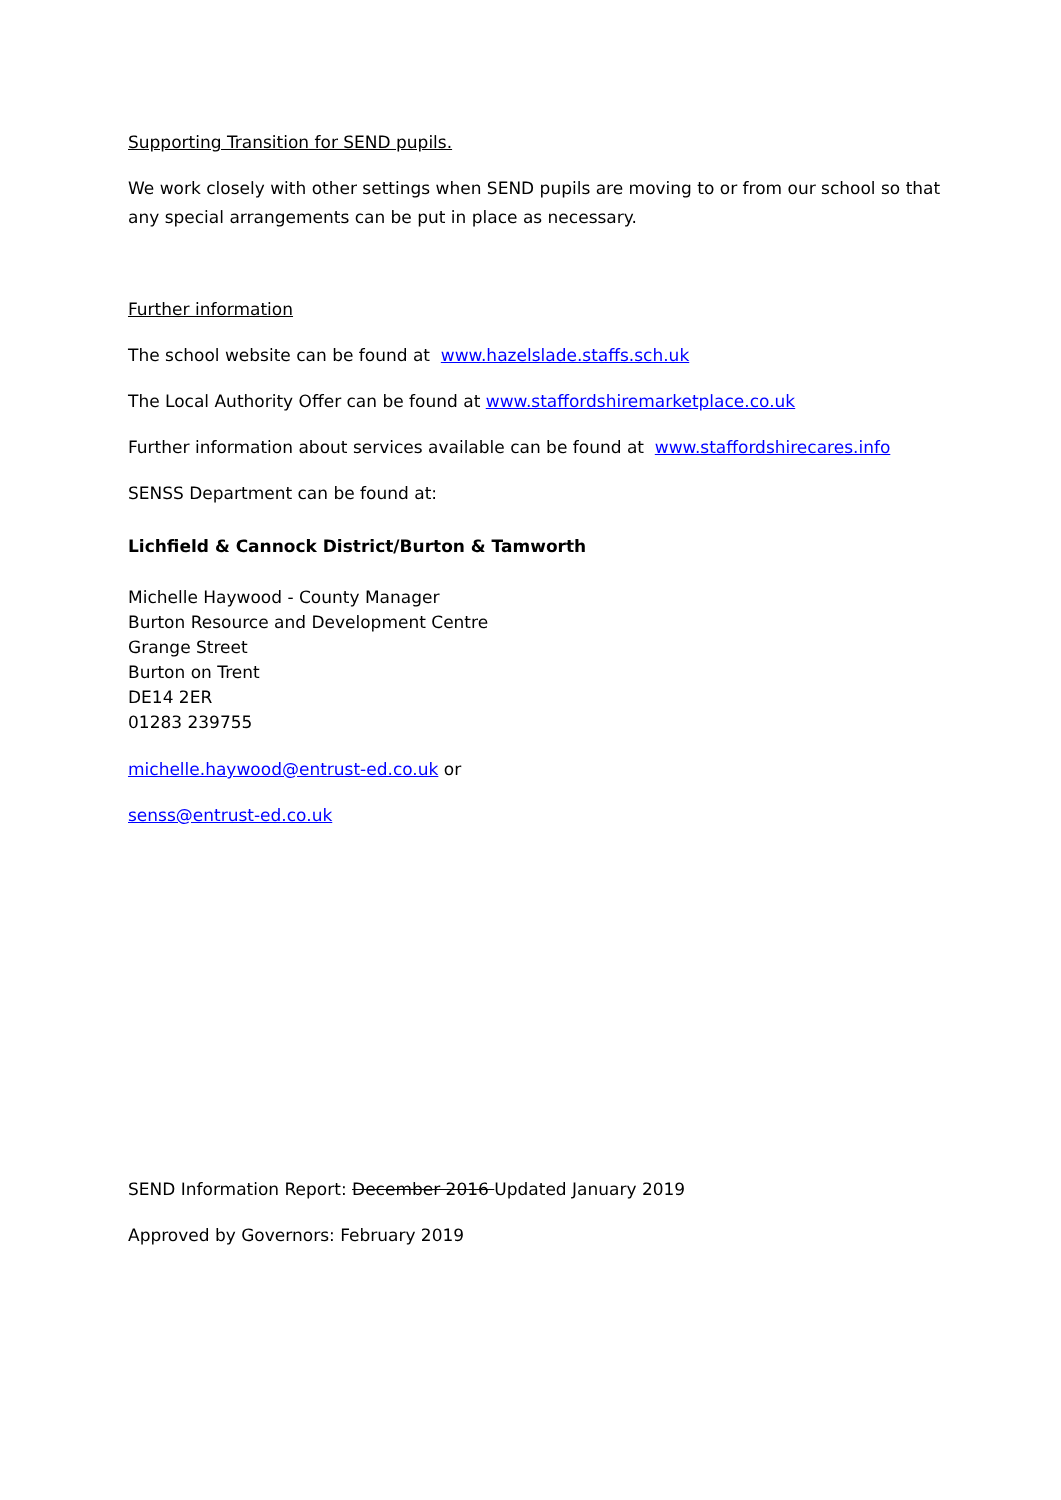Supporting Transition for SEND pupils.
We work closely with other settings when SEND pupils are moving to or from our school so that any special arrangements can be put in place as necessary.
Further information
The school website can be found at www.hazelslade.staffs.sch.uk
The Local Authority Offer can be found at www.staffordshiremarketplace.co.uk
Further information about services available can be found at www.staffordshirecares.info
SENSS Department can be found at:
Lichfield & Cannock District/Burton & Tamworth
Michelle Haywood - County Manager
Burton Resource and Development Centre
Grange Street
Burton on Trent
DE14 2ER
01283 239755
michelle.haywood@entrust-ed.co.uk or
senss@entrust-ed.co.uk
SEND Information Report: December 2016 Updated January 2019
Approved by Governors: February 2019